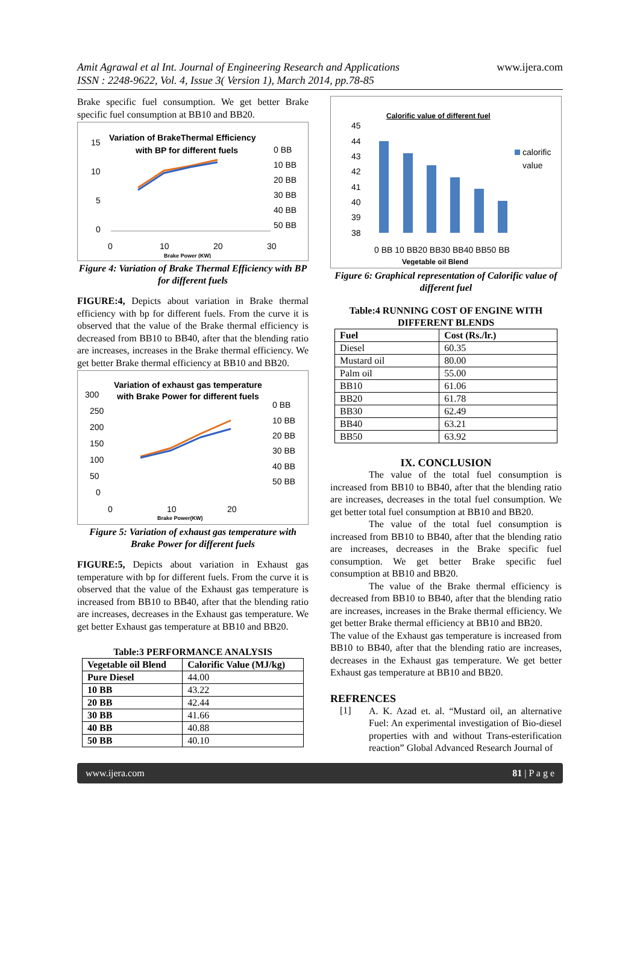Amit Agrawal et al Int. Journal of Engineering Research and Applications
ISSN : 2248-9622, Vol. 4, Issue 3( Version 1), March 2014, pp.78-85
www.ijera.com
Brake specific fuel consumption. We get better Brake specific fuel consumption at BB10 and BB20.
Variation of BrakeThermal Efficiency
with BP for different fuels
15
10
5
0
0
10
20
30
Brake Power (KW)
0 BB
10 BB
20 BB
30 BB
40 BB
50 BB
Figure 4: Variation of Brake Thermal Efficiency with BP for different fuels
FIGURE:4, Depicts about variation in Brake thermal efficiency with bp for different fuels. From the curve it is observed that the value of the Brake thermal efficiency is decreased from BB10 to BB40, after that the blending ratio are increases, increases in the Brake thermal efficiency. We get better Brake thermal efficiency at BB10 and BB20.
Variation of exhaust gas temperature
with Brake Power for different fuels
300
250
200
150
100
50
0
0
10
20
Brake Power(KW)
0 BB
10 BB
20 BB
30 BB
40 BB
50 BB
Figure 5: Variation of exhaust gas temperature with Brake Power for different fuels
FIGURE:5, Depicts about variation in Exhaust gas temperature with bp for different fuels. From the curve it is observed that the value of the Exhaust gas temperature is increased from BB10 to BB40, after that the blending ratio are increases, decreases in the Exhaust gas temperature. We get better Exhaust gas temperature at BB10 and BB20.
Table:3 PERFORMANCE ANALYSIS
| Vegetable oil Blend | Calorific Value (MJ/kg) |
| --- | --- |
| Pure Diesel | 44.00 |
| 10 BB | 43.22 |
| 20 BB | 42.44 |
| 30 BB | 41.66 |
| 40 BB | 40.88 |
| 50 BB | 40.10 |
Calorific value of different fuel
45
44
43
42
41
40
39
38
calorific
value
0 BB 10 BB20 BB30 BB40 BB50 BB
Vegetable oil Blend
Figure 6: Graphical representation of Calorific value of different fuel
Table:4 RUNNING COST OF ENGINE WITH DIFFERENT BLENDS
| Fuel | Cost (Rs./lr.) |
| --- | --- |
| Diesel | 60.35 |
| Mustard oil | 80.00 |
| Palm oil | 55.00 |
| BB10 | 61.06 |
| BB20 | 61.78 |
| BB30 | 62.49 |
| BB40 | 63.21 |
| BB50 | 63.92 |
IX. CONCLUSION
The value of the total fuel consumption is increased from BB10 to BB40, after that the blending ratio are increases, decreases in the total fuel consumption. We get better total fuel consumption at BB10 and BB20.
The value of the total fuel consumption is increased from BB10 to BB40, after that the blending ratio are increases, decreases in the Brake specific fuel consumption. We get better Brake specific fuel consumption at BB10 and BB20.
The value of the Brake thermal efficiency is decreased from BB10 to BB40, after that the blending ratio are increases, increases in the Brake thermal efficiency. We get better Brake thermal efficiency at BB10 and BB20.
The value of the Exhaust gas temperature is increased from BB10 to BB40, after that the blending ratio are increases, decreases in the Exhaust gas temperature. We get better Exhaust gas temperature at BB10 and BB20.
REFRENCES
[1]
A. K. Azad et. al. “Mustard oil, an alternative Fuel: An experimental investigation of Bio-diesel properties with and without Trans-esterification reaction” Global Advanced Research Journal of
www.ijera.com 81 | P a g e